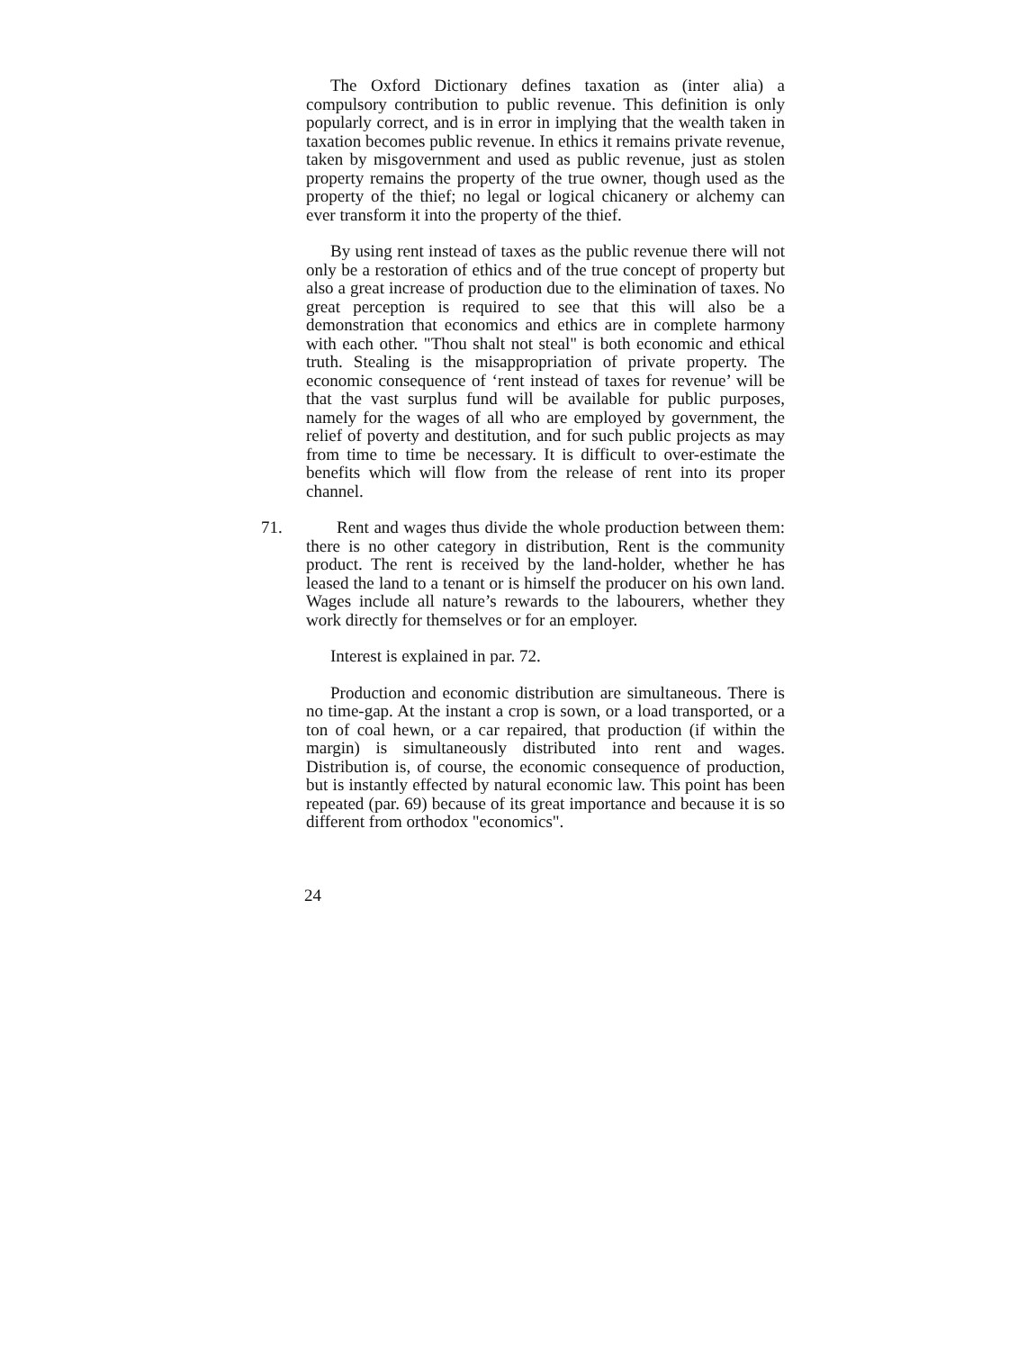The Oxford Dictionary defines taxation as (inter alia) a compulsory contribution to public revenue. This definition is only popularly correct, and is in error in implying that the wealth taken in taxation becomes public revenue. In ethics it remains private revenue, taken by misgovernment and used as public revenue, just as stolen property remains the property of the true owner, though used as the property of the thief; no legal or logical chicanery or alchemy can ever transform it into the property of the thief.
By using rent instead of taxes as the public revenue there will not only be a restoration of ethics and of the true concept of property but also a great increase of production due to the elimination of taxes. No great perception is required to see that this will also be a demonstration that economics and ethics are in complete harmony with each other. "Thou shalt not steal" is both economic and ethical truth. Stealing is the misappropriation of private property. The economic consequence of ‘rent instead of taxes for revenue’ will be that the vast surplus fund will be available for public purposes, namely for the wages of all who are employed by government, the relief of poverty and destitution, and for such public projects as may from time to time be necessary. It is difficult to over-estimate the benefits which will flow from the release of rent into its proper channel.
71. Rent and wages thus divide the whole production between them: there is no other category in distribution, Rent is the community product. The rent is received by the land-holder, whether he has leased the land to a tenant or is himself the producer on his own land. Wages include all nature’s rewards to the labourers, whether they work directly for themselves or for an employer.
Interest is explained in par. 72.
Production and economic distribution are simultaneous. There is no time-gap. At the instant a crop is sown, or a load transported, or a ton of coal hewn, or a car repaired, that production (if within the margin) is simultaneously distributed into rent and wages. Distribution is, of course, the economic consequence of production, but is instantly effected by natural economic law. This point has been repeated (par. 69) because of its great importance and because it is so different from orthodox "economics".
24